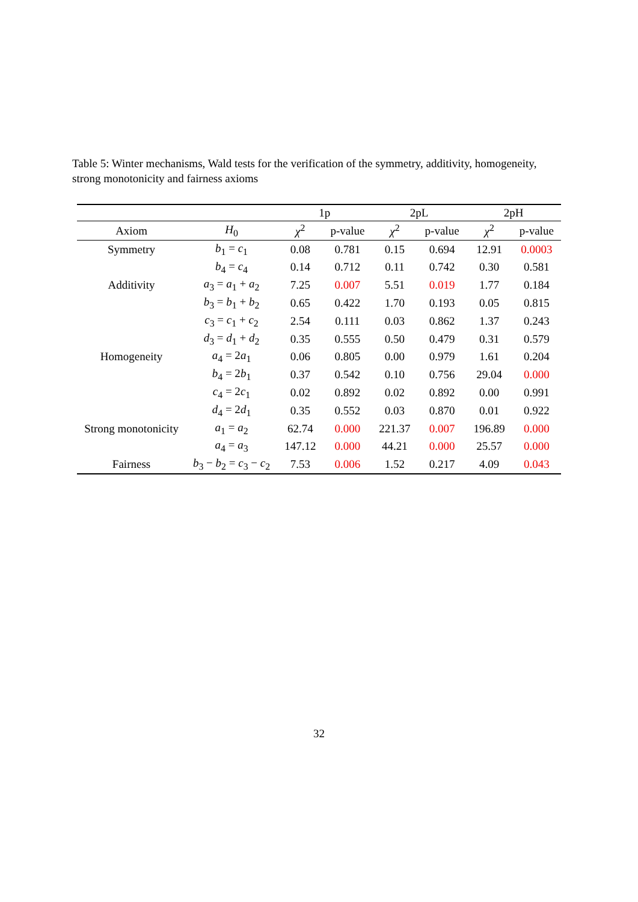Table 5: Winter mechanisms, Wald tests for the verification of the symmetry, additivity, homogeneity, strong monotonicity and fairness axioms
| | | 1p | | 2pL | | 2pH | |
| --- | --- | --- | --- | --- | --- | --- | --- |
| Axiom | H<sub>0</sub> | χ<sup>2</sup> | p-value | χ<sup>2</sup> | p-value | χ<sup>2</sup> | p-value |
| Symmetry | b<sub>1</sub> = c<sub>1</sub> | 0.08 | 0.781 | 0.15 | 0.694 | 12.91 | 0.0003 |
| | b<sub>4</sub> = c<sub>4</sub> | 0.14 | 0.712 | 0.11 | 0.742 | 0.30 | 0.581 |
| Additivity | a<sub>3</sub> = a<sub>1</sub> + a<sub>2</sub> | 7.25 | 0.007 | 5.51 | 0.019 | 1.77 | 0.184 |
| | b<sub>3</sub> = b<sub>1</sub> + b<sub>2</sub> | 0.65 | 0.422 | 1.70 | 0.193 | 0.05 | 0.815 |
| | c<sub>3</sub> = c<sub>1</sub> + c<sub>2</sub> | 2.54 | 0.111 | 0.03 | 0.862 | 1.37 | 0.243 |
| | d<sub>3</sub> = d<sub>1</sub> + d<sub>2</sub> | 0.35 | 0.555 | 0.50 | 0.479 | 0.31 | 0.579 |
| Homogeneity | a<sub>4</sub> = 2 a<sub>1</sub> | 0.06 | 0.805 | 0.00 | 0.979 | 1.61 | 0.204 |
| | b<sub>4</sub> = 2 b<sub>1</sub> | 0.37 | 0.542 | 0.10 | 0.756 | 29.04 | 0.000 |
| | c<sub>4</sub> = 2 c<sub>1</sub> | 0.02 | 0.892 | 0.02 | 0.892 | 0.00 | 0.991 |
| | d<sub>4</sub> = 2 d<sub>1</sub> | 0.35 | 0.552 | 0.03 | 0.870 | 0.01 | 0.922 |
| Strong monotonicity | a<sub>1</sub> = a<sub>2</sub> | 62.74 | 0.000 | 221.37 | 0.007 | 196.89 | 0.000 |
| | a<sub>4</sub> = a<sub>3</sub> | 147.12 | 0.000 | 44.21 | 0.000 | 25.57 | 0.000 |
| Fairness | b<sub>3</sub> − b<sub>2</sub> = c<sub>3</sub> − c<sub>2</sub> | 7.53 | 0.006 | 1.52 | 0.217 | 4.09 | 0.043 |
32